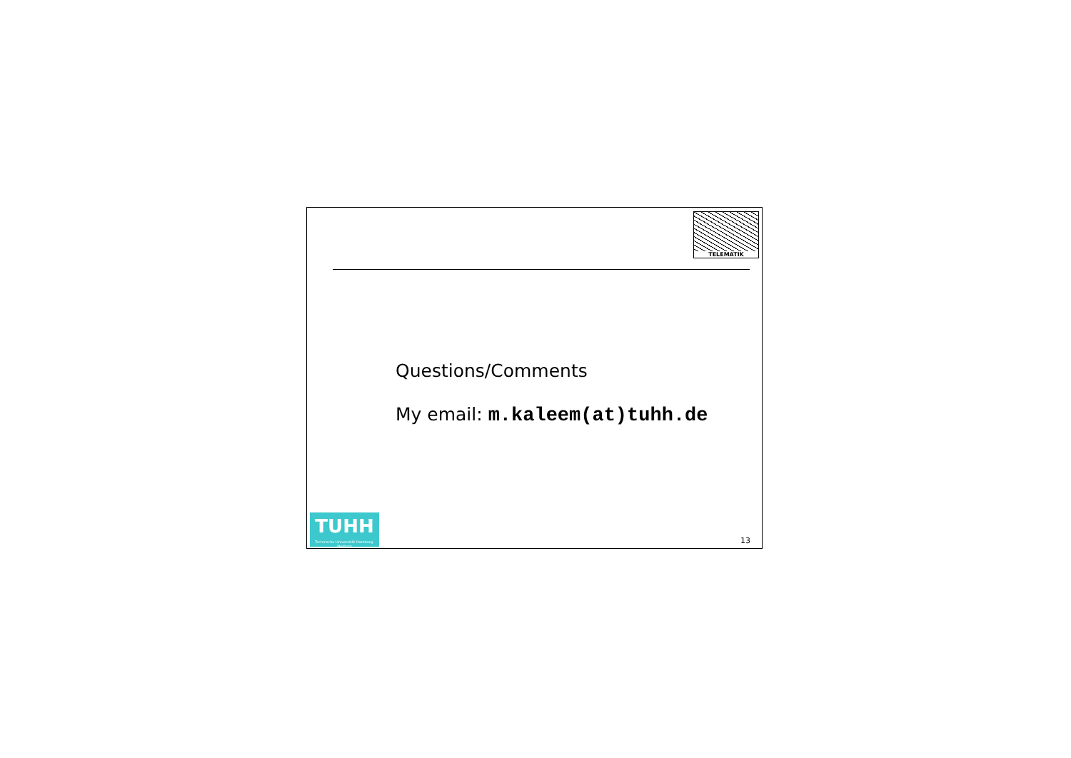TELEMATIK
Questions/Comments
My email: m.kaleem(at)tuhh.de
TUHH
Technische Universität Hamburg-Harburg
13